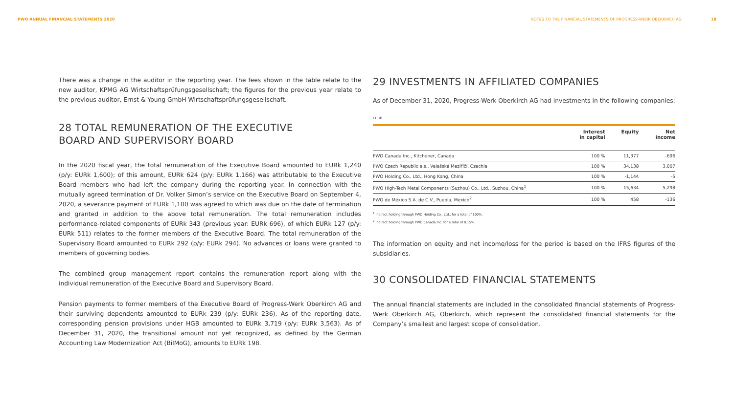PWO ANNUAL FINANCIAL STATEMENTS 2020
NOTES TO THE FINANCIAL STATEMENTS OF PROGRESS-WERK OBERKIRCH AG 18
There was a change in the auditor in the reporting year. The fees shown in the table relate to the new auditor, KPMG AG Wirtschaftsprüfungsgesellschaft; the figures for the previous year relate to the previous auditor, Ernst & Young GmbH Wirtschaftsprüfungsgesellschaft.
28 TOTAL REMUNERATION OF THE EXECUTIVE
BOARD AND SUPERVISORY BOARD
In the 2020 fiscal year, the total remuneration of the Executive Board amounted to EURk 1,240 (p/y: EURk 1,600); of this amount, EURk 624 (p/y: EURk 1,166) was attributable to the Executive Board members who had left the company during the reporting year. In connection with the mutually agreed termination of Dr. Volker Simon’s service on the Executive Board on September 4, 2020, a severance payment of EURk 1,100 was agreed to which was due on the date of termination and granted in addition to the above total remuneration. The total remuneration includes performance-related components of EURk 343 (previous year: EURk 696), of which EURk 127 (p/y: EURk 511) relates to the former members of the Executive Board. The total remuneration of the Supervisory Board amounted to EURk 292 (p/y: EURk 294). No advances or loans were granted to members of governing bodies.
The combined group management report contains the remuneration report along with the individual remuneration of the Executive Board and Supervisory Board.
Pension payments to former members of the Executive Board of Progress-Werk Oberkirch AG and their surviving dependents amounted to EURk 239 (p/y: EURk 236). As of the reporting date, corresponding pension provisions under HGB amounted to EURk 3,719 (p/y: EURk 3,563). As of December 31, 2020, the transitional amount not yet recognized, as defined by the German Accounting Law Modernization Act (BilMoG), amounts to EURk 198.
29 INVESTMENTS IN AFFILIATED COMPANIES
As of December 31, 2020, Progress-Werk Oberkirch AG had investments in the following companies:
EURk
| | Interest in capital | Equity | Net income |
| --- | --- | --- | --- |
| PWO Canada Inc., Kitchener, Canada | 100 % | 11,377 | -696 |
| PWO Czech Republic a.s., Valašské Meziříčí, Czechia | 100 % | 34,138 | 3,007 |
| PWO Holding Co., Ltd., Hong Kong, China | 100 % | -1,144 | -5 |
| PWO High-Tech Metal Components (Suzhou) Co., Ltd., Suzhou, China<sup>1</sup> | 100 % | 15,634 | 5,298 |
| PWO de México S.A. de C.V., Puebla, Mexico<sup>2</sup> | 100 % | 458 | -136 |
<sup>1</sup> Indirect holding through PWO Holding Co., Ltd., for a total of 100%.
<sup>2</sup> Indirect holding through PWO Canada Inc. for a total of 0.15%.
The information on equity and net income/loss for the period is based on the IFRS figures of the subsidiaries.
30 CONSOLIDATED FINANCIAL STATEMENTS
The annual financial statements are included in the consolidated financial statements of Progress-Werk Oberkirch AG, Oberkirch, which represent the consolidated financial statements for the Company’s smallest and largest scope of consolidation.